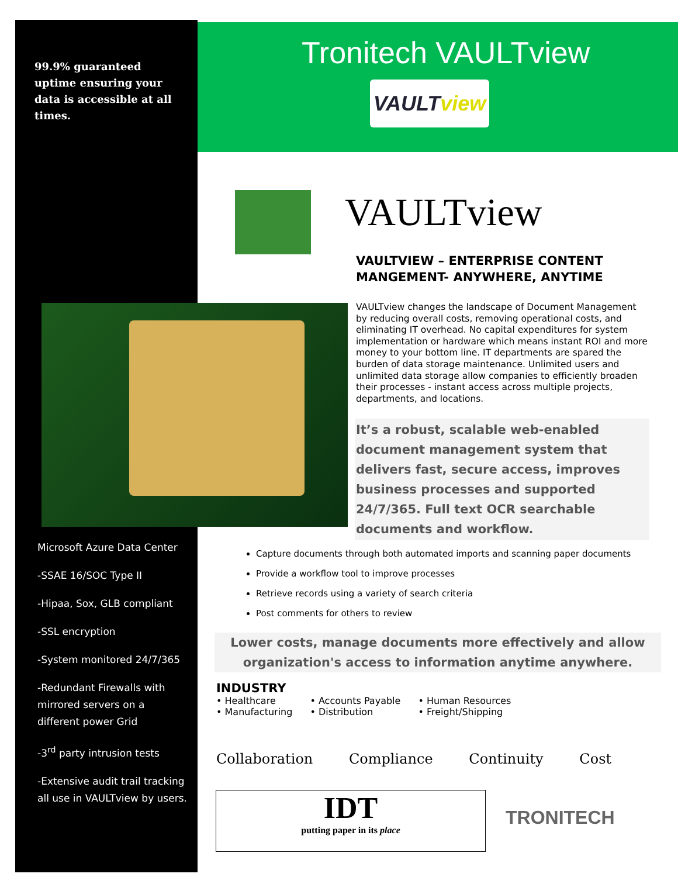99.9% guaranteed uptime ensuring your data is accessible at all times.
Microsoft Azure Data Center
-SSAE 16/SOC Type II
-Hipaa, Sox, GLB compliant
-SSL encryption
-System monitored 24/7/365
-Redundant Firewalls with mirrored servers on a different power Grid
-3<sup>rd</sup> party intrusion tests
-Extensive audit trail tracking all use in VAULTview by users.
Tronitech VAULTview
VAULTview
VAULTview
VAULTVIEW – ENTERPRISE CONTENT
MANGEMENT- ANYWHERE, ANYTIME
VAULTview changes the landscape of Document Management by reducing overall costs, removing operational costs, and eliminating IT overhead. No capital expenditures for system implementation or hardware which means instant ROI and more money to your bottom line. IT departments are spared the burden of data storage maintenance. Unlimited users and unlimited data storage allow companies to efficiently broaden their processes - instant access across multiple projects, departments, and locations.
It’s a robust, scalable web-enabled document management system that delivers fast, secure access, improves business processes and supported 24/7/365. Full text OCR searchable documents and workflow.
Capture documents through both automated imports and scanning paper documents
Provide a workflow tool to improve processes
Retrieve records using a variety of search criteria
Post comments for others to review
Lower costs, manage documents more effectively and allow organization's access to information anytime anywhere.
INDUSTRY
| • Healthcare | • Accounts Payable | • Human Resources |
| • Manufacturing | • Distribution | • Freight/Shipping |
Collaboration Compliance Continuity Cost
IDT
putting paper in its place
TRONITECH